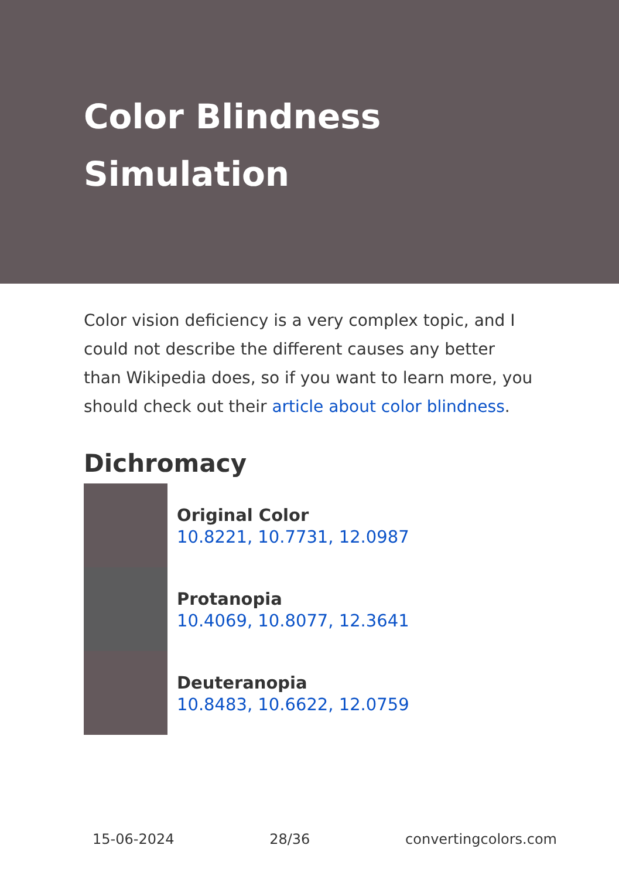Color Blindness Simulation
Color vision deficiency is a very complex topic, and I could not describe the different causes any better than Wikipedia does, so if you want to learn more, you should check out their article about color blindness.
Dichromacy
Original Color
10.8221, 10.7731, 12.0987
Protanopia
10.4069, 10.8077, 12.3641
Deuteranopia
10.8483, 10.6622, 12.0759
15-06-2024 28/36 convertingcolors.com